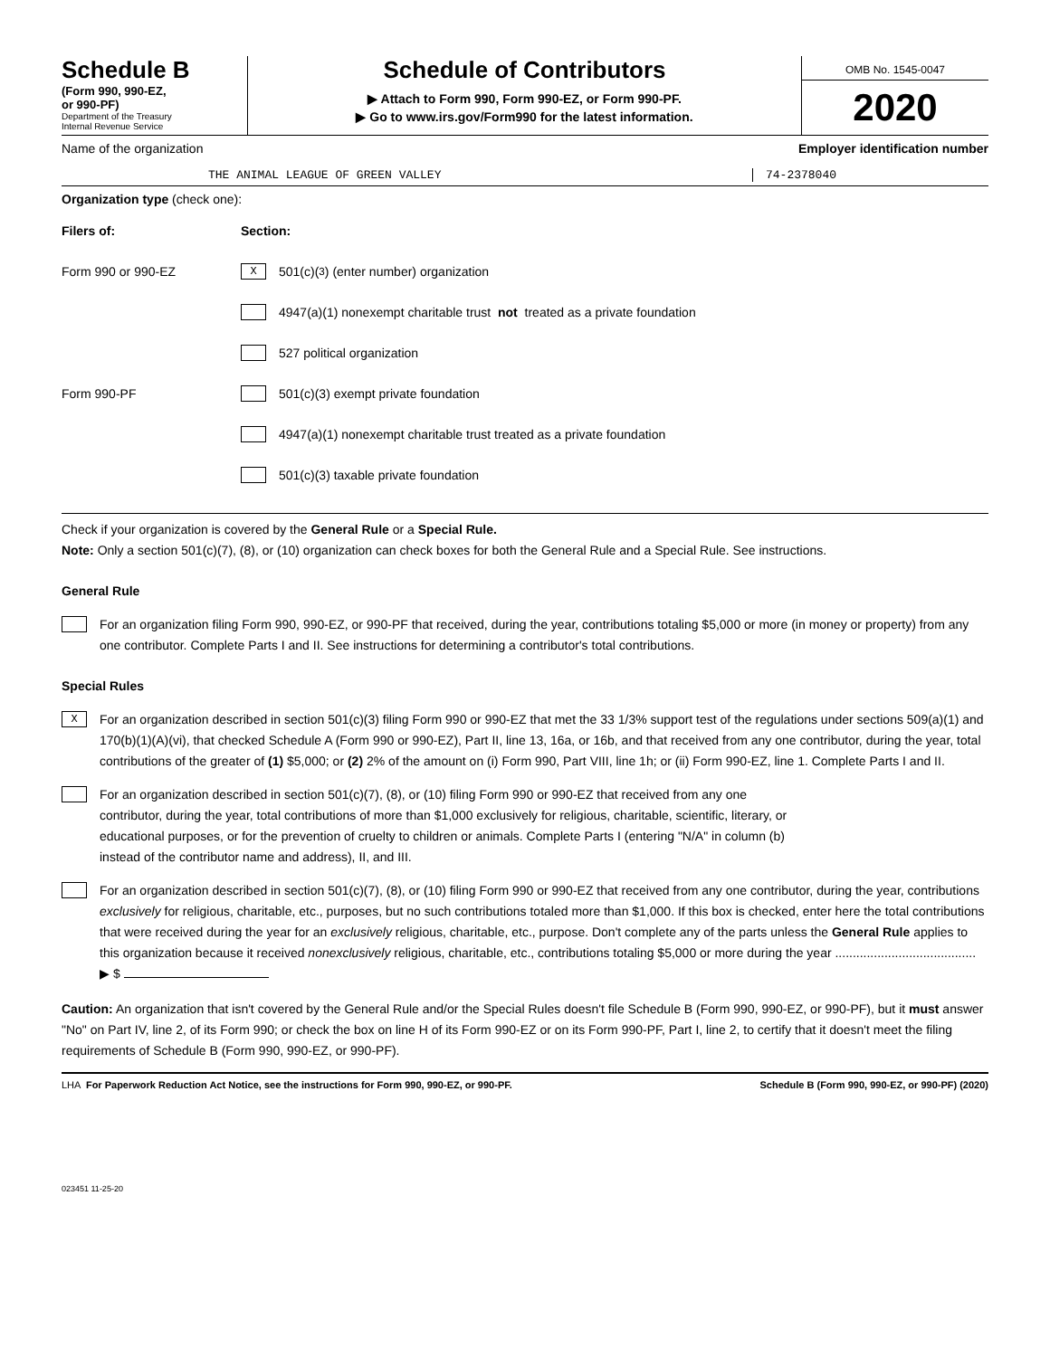Schedule B
(Form 990, 990-EZ,
or 990-PF)
Department of the Treasury
Internal Revenue Service
Schedule of Contributors
▶ Attach to Form 990, Form 990-EZ, or Form 990-PF.
▶ Go to www.irs.gov/Form990 for the latest information.
OMB No. 1545-0047
2020
Name of the organization Employer identification number
THE ANIMAL LEAGUE OF GREEN VALLEY 74-2378040
Organization type (check one):
Filers of: Section:
Form 990 or 990-EZ X 501(c)( <sup>3</sup> ) (enter number) organization
4947(a)(1) nonexempt charitable trust not treated as a private foundation
527 political organization
Form 990-PF 501(c)(3) exempt private foundation
4947(a)(1) nonexempt charitable trust treated as a private foundation
501(c)(3) taxable private foundation
Check if your organization is covered by the General Rule or a Special Rule.
Note: Only a section 501(c)(7), (8), or (10) organization can check boxes for both the General Rule and a Special Rule. See instructions.
General Rule
For an organization filing Form 990, 990-EZ, or 990-PF that received, during the year, contributions totaling $5,000 or more (in money or property) from any one contributor. Complete Parts I and II. See instructions for determining a contributor's total contributions.
Special Rules
X
For an organization described in section 501(c)(3) filing Form 990 or 990-EZ that met the 33 1/3% support test of the regulations under sections 509(a)(1) and 170(b)(1)(A)(vi), that checked Schedule A (Form 990 or 990-EZ), Part II, line 13, 16a, or 16b, and that received from any one contributor, during the year, total contributions of the greater of (1) $5,000; or (2) 2% of the amount on (i) Form 990, Part VIII, line 1h; or (ii) Form 990-EZ, line 1. Complete Parts I and II.
For an organization described in section 501(c)(7), (8), or (10) filing Form 990 or 990-EZ that received from any one contributor, during the year, total contributions of more than $1,000 exclusively for religious, charitable, scientific, literary, or educational purposes, or for the prevention of cruelty to children or animals. Complete Parts I (entering "N/A" in column (b) instead of the contributor name and address), II, and III.
For an organization described in section 501(c)(7), (8), or (10) filing Form 990 or 990-EZ that received from any one contributor, during the year, contributions exclusively for religious, charitable, etc., purposes, but no such contributions totaled more than $1,000. If this box is checked, enter here the total contributions that were received during the year for an exclusively religious, charitable, etc., purpose. Don't complete any of the parts unless the General Rule applies to this organization because it received nonexclusively religious, charitable, etc., contributions totaling $5,000 or more during the year ........................................ ▶ $
Caution: An organization that isn't covered by the General Rule and/or the Special Rules doesn't file Schedule B (Form 990, 990-EZ, or 990-PF), but it must answer "No" on Part IV, line 2, of its Form 990; or check the box on line H of its Form 990-EZ or on its Form 990-PF, Part I, line 2, to certify that it doesn't meet the filing requirements of Schedule B (Form 990, 990-EZ, or 990-PF).
LHA For Paperwork Reduction Act Notice, see the instructions for Form 990, 990-EZ, or 990-PF. Schedule B (Form 990, 990-EZ, or 990-PF) (2020)
023451 11-25-20